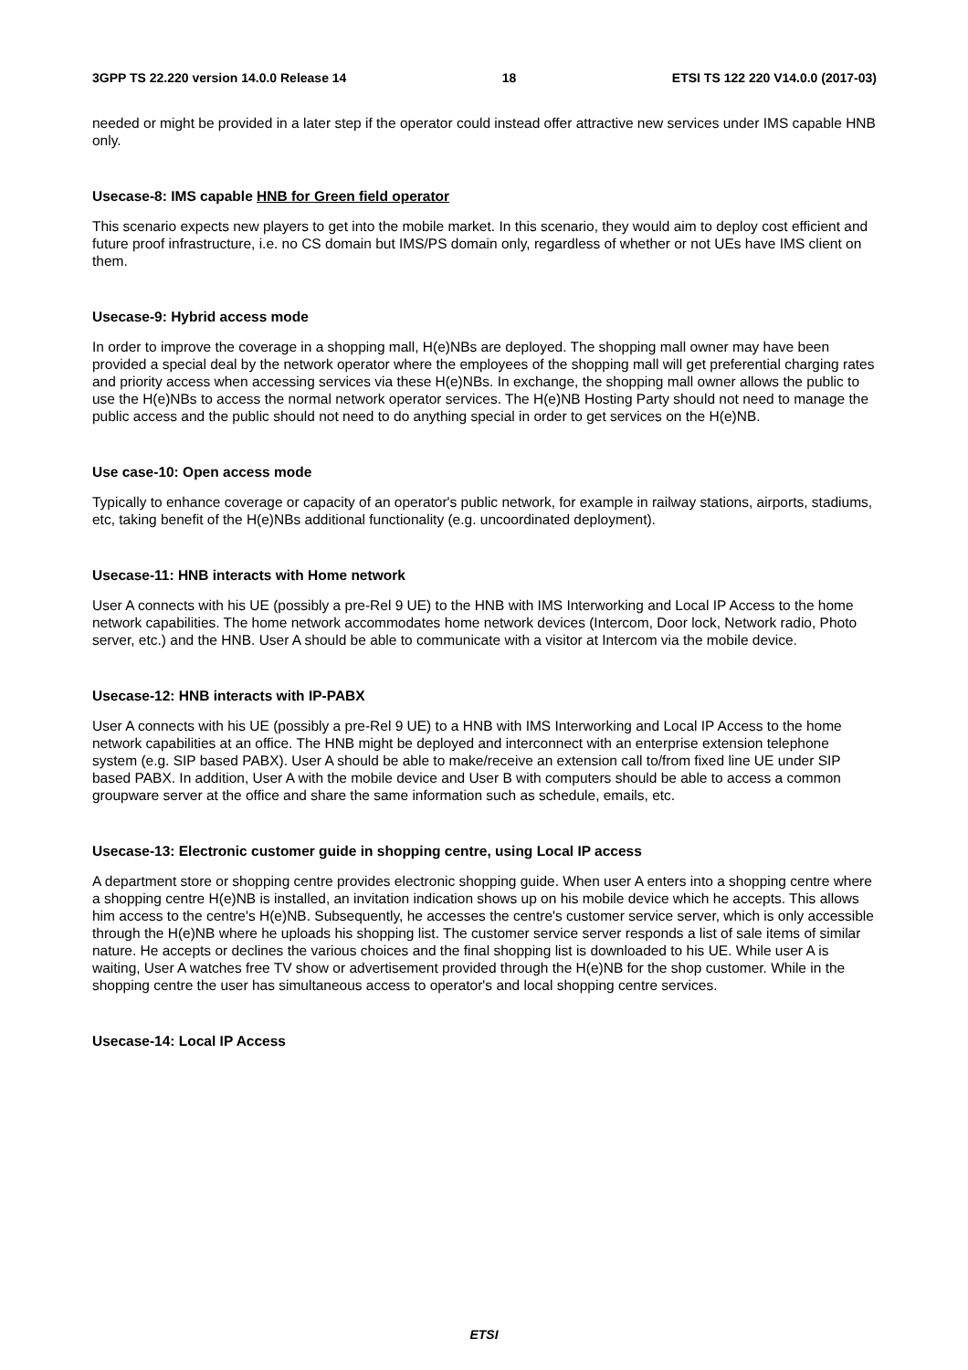3GPP TS 22.220 version 14.0.0 Release 14 18 ETSI TS 122 220 V14.0.0 (2017-03)
needed or might be provided in a later step if the operator could instead offer attractive new services under IMS capable HNB only.
Usecase-8: IMS capable HNB for Green field operator
This scenario expects new players to get into the mobile market. In this scenario, they would aim to deploy cost efficient and future proof infrastructure, i.e. no CS domain but IMS/PS domain only, regardless of whether or not UEs have IMS client on them.
Usecase-9: Hybrid access mode
In order to improve the coverage in a shopping mall, H(e)NBs are deployed. The shopping mall owner may have been provided a special deal by the network operator where the employees of the shopping mall will get preferential charging rates and priority access when accessing services via these H(e)NBs. In exchange, the shopping mall owner allows the public to use the H(e)NBs to access the normal network operator services. The H(e)NB Hosting Party should not need to manage the public access and the public should not need to do anything special in order to get services on the H(e)NB.
Use case-10: Open access mode
Typically to enhance coverage or capacity of an operator's public network, for example in railway stations, airports, stadiums, etc, taking benefit of the H(e)NBs additional functionality (e.g. uncoordinated deployment).
Usecase-11: HNB interacts with Home network
User A connects with his UE (possibly a pre-Rel 9 UE) to the HNB with IMS Interworking and Local IP Access to the home network capabilities. The home network accommodates home network devices (Intercom, Door lock, Network radio, Photo server, etc.) and the HNB. User A should be able to communicate with a visitor at Intercom via the mobile device.
Usecase-12: HNB interacts with IP-PABX
User A connects with his UE (possibly a pre-Rel 9 UE) to a HNB with IMS Interworking and Local IP Access to the home network capabilities at an office. The HNB might be deployed and interconnect with an enterprise extension telephone system (e.g. SIP based PABX). User A should be able to make/receive an extension call to/from fixed line UE under SIP based PABX. In addition, User A with the mobile device and User B with computers should be able to access a common groupware server at the office and share the same information such as schedule, emails, etc.
Usecase-13: Electronic customer guide in shopping centre, using Local IP access
A department store or shopping centre provides electronic shopping guide. When user A enters into a shopping centre where a shopping centre H(e)NB is installed, an invitation indication shows up on his mobile device which he accepts. This allows him access to the centre's H(e)NB. Subsequently, he accesses the centre's customer service server, which is only accessible through the H(e)NB where he uploads his shopping list. The customer service server responds a list of sale items of similar nature. He accepts or declines the various choices and the final shopping list is downloaded to his UE. While user A is waiting, User A watches free TV show or advertisement provided through the H(e)NB for the shop customer. While in the shopping centre the user has simultaneous access to operator's and local shopping centre services.
Usecase-14: Local IP Access
ETSI